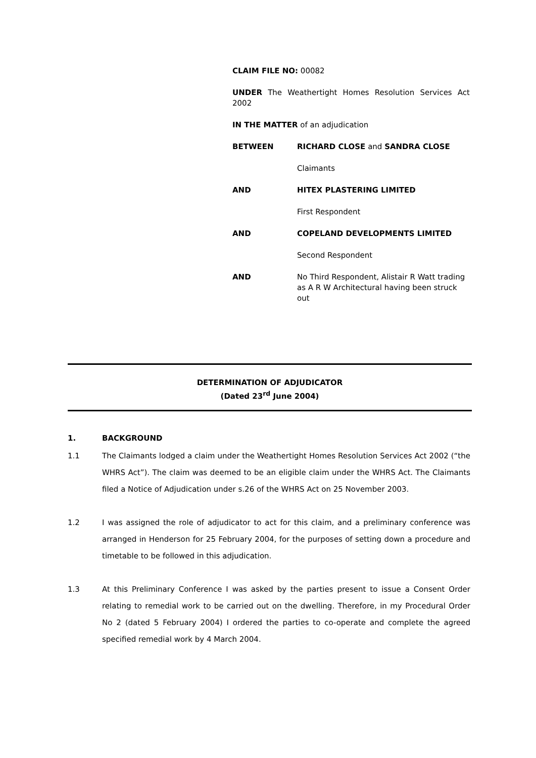CLAIM FILE NO: 00082
UNDER The Weathertight Homes Resolution Services Act 2002
IN THE MATTER of an adjudication
BETWEEN RICHARD CLOSE and SANDRA CLOSE
Claimants
AND HITEX PLASTERING LIMITED
First Respondent
AND COPELAND DEVELOPMENTS LIMITED
Second Respondent
AND No Third Respondent, Alistair R Watt trading as A R W Architectural having been struck out
DETERMINATION OF ADJUDICATOR
(Dated 23<sup>rd</sup> June 2004)
1. BACKGROUND
1.1 The Claimants lodged a claim under the Weathertight Homes Resolution Services Act 2002 (“the WHRS Act”). The claim was deemed to be an eligible claim under the WHRS Act. The Claimants filed a Notice of Adjudication under s.26 of the WHRS Act on 25 November 2003.
1.2 I was assigned the role of adjudicator to act for this claim, and a preliminary conference was arranged in Henderson for 25 February 2004, for the purposes of setting down a procedure and timetable to be followed in this adjudication.
1.3 At this Preliminary Conference I was asked by the parties present to issue a Consent Order relating to remedial work to be carried out on the dwelling. Therefore, in my Procedural Order No 2 (dated 5 February 2004) I ordered the parties to co-operate and complete the agreed specified remedial work by 4 March 2004.